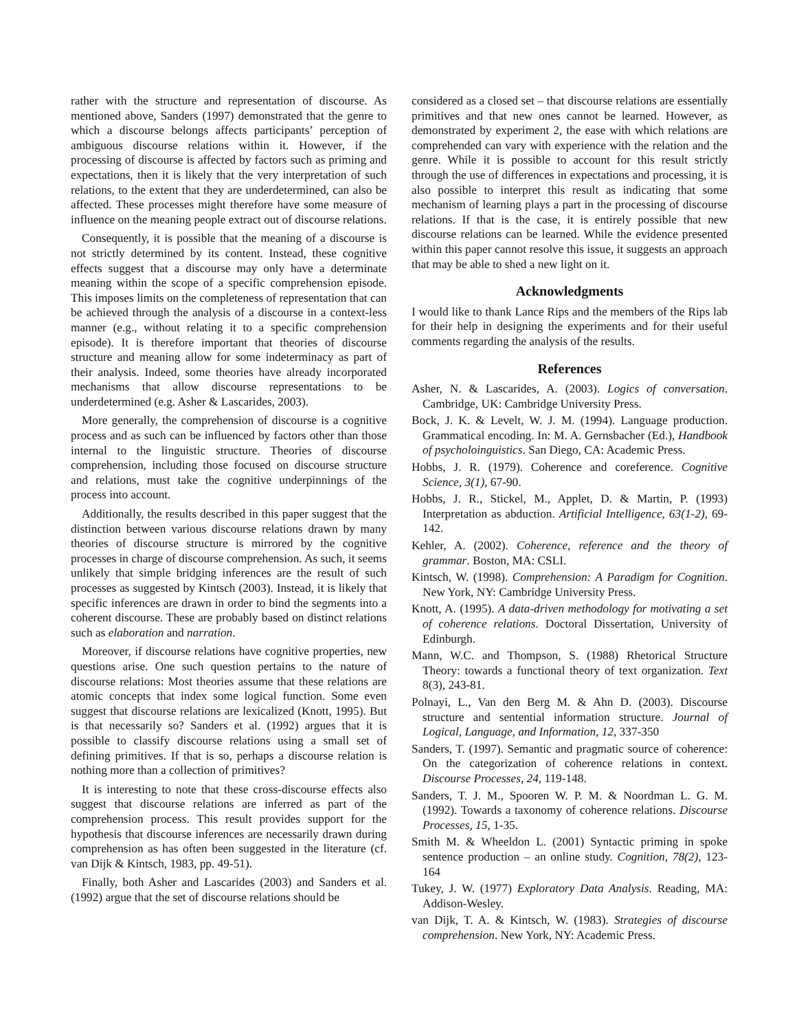rather with the structure and representation of discourse. As mentioned above, Sanders (1997) demonstrated that the genre to which a discourse belongs affects participants’ perception of ambiguous discourse relations within it. However, if the processing of discourse is affected by factors such as priming and expectations, then it is likely that the very interpretation of such relations, to the extent that they are underdetermined, can also be affected. These processes might therefore have some measure of influence on the meaning people extract out of discourse relations.
Consequently, it is possible that the meaning of a discourse is not strictly determined by its content. Instead, these cognitive effects suggest that a discourse may only have a determinate meaning within the scope of a specific comprehension episode. This imposes limits on the completeness of representation that can be achieved through the analysis of a discourse in a context-less manner (e.g., without relating it to a specific comprehension episode). It is therefore important that theories of discourse structure and meaning allow for some indeterminacy as part of their analysis. Indeed, some theories have already incorporated mechanisms that allow discourse representations to be underdetermined (e.g. Asher & Lascarides, 2003).
More generally, the comprehension of discourse is a cognitive process and as such can be influenced by factors other than those internal to the linguistic structure. Theories of discourse comprehension, including those focused on discourse structure and relations, must take the cognitive underpinnings of the process into account.
Additionally, the results described in this paper suggest that the distinction between various discourse relations drawn by many theories of discourse structure is mirrored by the cognitive processes in charge of discourse comprehension. As such, it seems unlikely that simple bridging inferences are the result of such processes as suggested by Kintsch (2003). Instead, it is likely that specific inferences are drawn in order to bind the segments into a coherent discourse. These are probably based on distinct relations such as elaboration and narration.
Moreover, if discourse relations have cognitive properties, new questions arise. One such question pertains to the nature of discourse relations: Most theories assume that these relations are atomic concepts that index some logical function. Some even suggest that discourse relations are lexicalized (Knott, 1995). But is that necessarily so? Sanders et al. (1992) argues that it is possible to classify discourse relations using a small set of defining primitives. If that is so, perhaps a discourse relation is nothing more than a collection of primitives?
It is interesting to note that these cross-discourse effects also suggest that discourse relations are inferred as part of the comprehension process. This result provides support for the hypothesis that discourse inferences are necessarily drawn during comprehension as has often been suggested in the literature (cf. van Dijk & Kintsch, 1983, pp. 49-51).
Finally, both Asher and Lascarides (2003) and Sanders et al. (1992) argue that the set of discourse relations should be
considered as a closed set – that discourse relations are essentially primitives and that new ones cannot be learned. However, as demonstrated by experiment 2, the ease with which relations are comprehended can vary with experience with the relation and the genre. While it is possible to account for this result strictly through the use of differences in expectations and processing, it is also possible to interpret this result as indicating that some mechanism of learning plays a part in the processing of discourse relations. If that is the case, it is entirely possible that new discourse relations can be learned. While the evidence presented within this paper cannot resolve this issue, it suggests an approach that may be able to shed a new light on it.
Acknowledgments
I would like to thank Lance Rips and the members of the Rips lab for their help in designing the experiments and for their useful comments regarding the analysis of the results.
References
Asher, N. & Lascarides, A. (2003). Logics of conversation. Cambridge, UK: Cambridge University Press.
Bock, J. K. & Levelt, W. J. M. (1994). Language production. Grammatical encoding. In: M. A. Gernsbacher (Ed.), Handbook of psycholoinguistics. San Diego, CA: Academic Press.
Hobbs, J. R. (1979). Coherence and coreference. Cognitive Science, 3(1), 67-90.
Hobbs, J. R., Stickel, M., Applet, D. & Martin, P. (1993) Interpretation as abduction. Artificial Intelligence, 63(1-2), 69-142.
Kehler, A. (2002). Coherence, reference and the theory of grammar. Boston, MA: CSLI.
Kintsch, W. (1998). Comprehension: A Paradigm for Cognition. New York, NY: Cambridge University Press.
Knott, A. (1995). A data-driven methodology for motivating a set of coherence relations. Doctoral Dissertation, University of Edinburgh.
Mann, W.C. and Thompson, S. (1988) Rhetorical Structure Theory: towards a functional theory of text organization. Text 8(3), 243-81.
Polnayi, L., Van den Berg M. & Ahn D. (2003). Discourse structure and sentential information structure. Journal of Logical, Language, and Information, 12, 337-350
Sanders, T. (1997). Semantic and pragmatic source of coherence: On the categorization of coherence relations in context. Discourse Processes, 24, 119-148.
Sanders, T. J. M., Spooren W. P. M. & Noordman L. G. M. (1992). Towards a taxonomy of coherence relations. Discourse Processes, 15, 1-35.
Smith M. & Wheeldon L. (2001) Syntactic priming in spoke sentence production – an online study. Cognition, 78(2), 123-164
Tukey, J. W. (1977) Exploratory Data Analysis. Reading, MA: Addison-Wesley.
van Dijk, T. A. & Kintsch, W. (1983). Strategies of discourse comprehension. New York, NY: Academic Press.